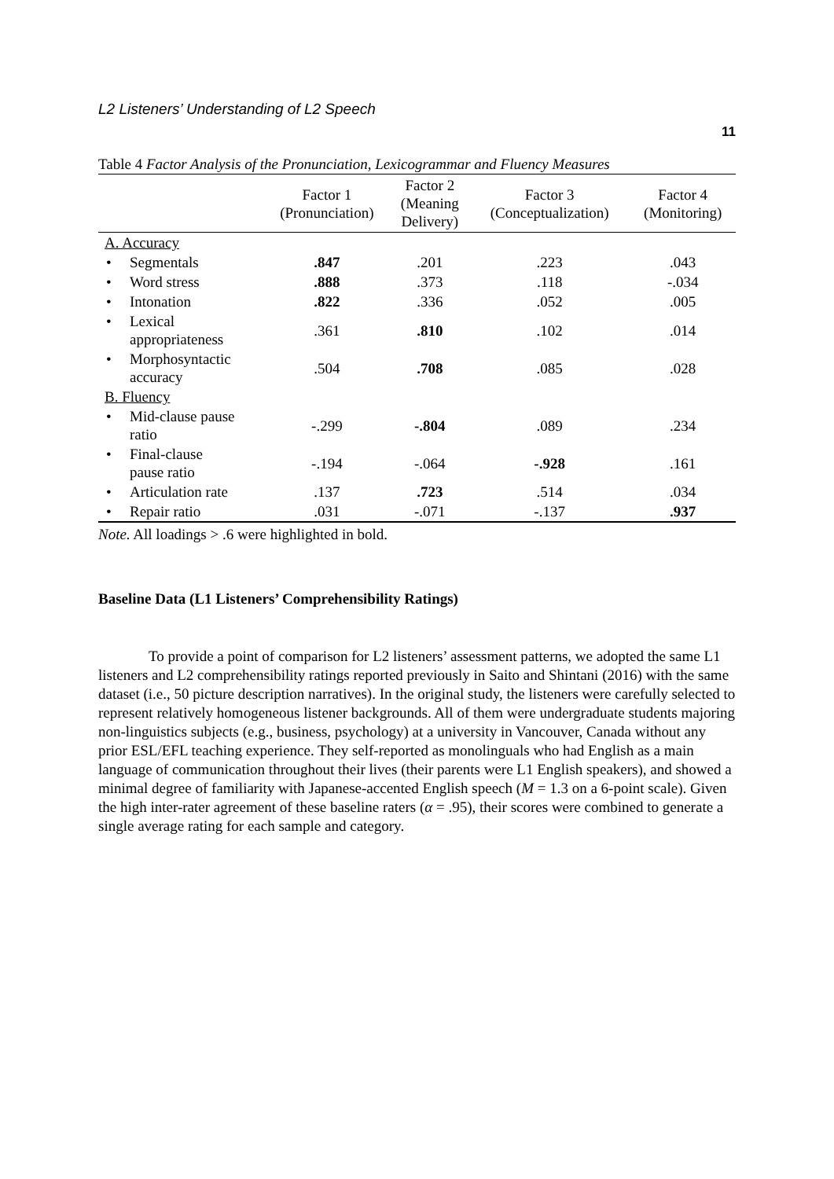L2 Listeners’ Understanding of L2 Speech
11
Table 4 Factor Analysis of the Pronunciation, Lexicogrammar and Fluency Measures
| | Factor 1 (Pronunciation) | Factor 2 (Meaning Delivery) | Factor 3 (Conceptualization) | Factor 4 (Monitoring) |
| --- | --- | --- | --- | --- |
| A. Accuracy | | | | |
| • Segmentals | .847 | .201 | .223 | .043 |
| • Word stress | .888 | .373 | .118 | -.034 |
| • Intonation | .822 | .336 | .052 | .005 |
| • Lexical appropriateness | .361 | .810 | .102 | .014 |
| • Morphosyntactic accuracy | .504 | .708 | .085 | .028 |
| B. Fluency | | | | |
| • Mid-clause pause ratio | -.299 | -.804 | .089 | .234 |
| • Final-clause pause ratio | -.194 | -.064 | -.928 | .161 |
| • Articulation rate | .137 | .723 | .514 | .034 |
| • Repair ratio | .031 | -.071 | -.137 | .937 |
Note. All loadings > .6 were highlighted in bold.
Baseline Data (L1 Listeners’ Comprehensibility Ratings)
To provide a point of comparison for L2 listeners’ assessment patterns, we adopted the same L1 listeners and L2 comprehensibility ratings reported previously in Saito and Shintani (2016) with the same dataset (i.e., 50 picture description narratives). In the original study, the listeners were carefully selected to represent relatively homogeneous listener backgrounds. All of them were undergraduate students majoring non-linguistics subjects (e.g., business, psychology) at a university in Vancouver, Canada without any prior ESL/EFL teaching experience. They self-reported as monolinguals who had English as a main language of communication throughout their lives (their parents were L1 English speakers), and showed a minimal degree of familiarity with Japanese-accented English speech (M = 1.3 on a 6-point scale). Given the high inter-rater agreement of these baseline raters (α = .95), their scores were combined to generate a single average rating for each sample and category.